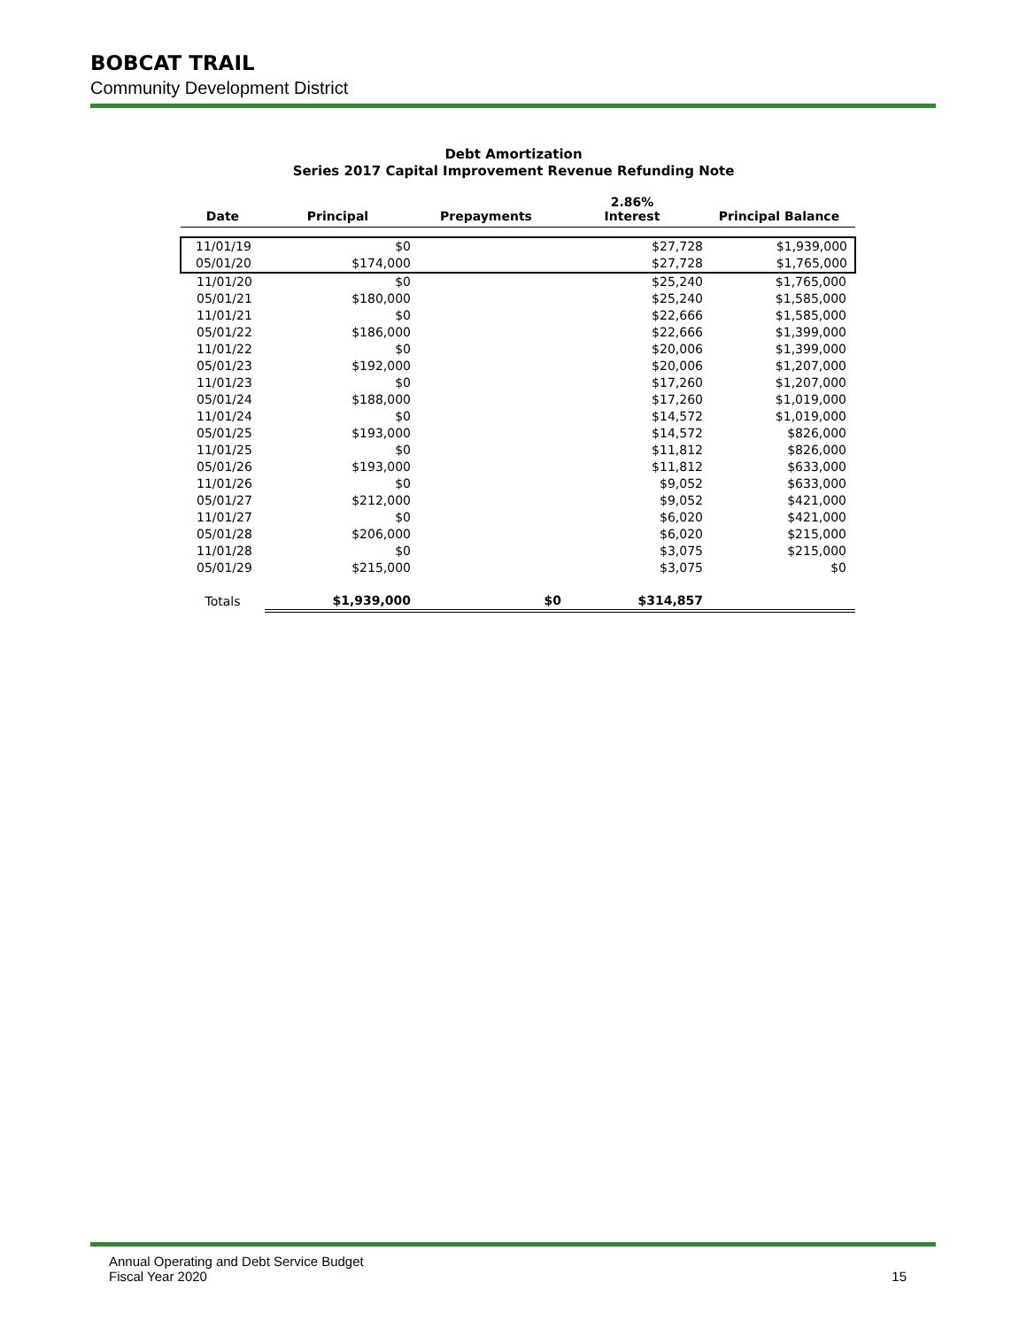BOBCAT TRAIL
Community Development District
Debt Amortization
Series 2017 Capital Improvement Revenue Refunding Note
| Date | Principal | Prepayments | 2.86% Interest | Principal Balance |
| --- | --- | --- | --- | --- |
| 11/01/19 | $0 | | $27,728 | $1,939,000 |
| 05/01/20 | $174,000 | | $27,728 | $1,765,000 |
| 11/01/20 | $0 | | $25,240 | $1,765,000 |
| 05/01/21 | $180,000 | | $25,240 | $1,585,000 |
| 11/01/21 | $0 | | $22,666 | $1,585,000 |
| 05/01/22 | $186,000 | | $22,666 | $1,399,000 |
| 11/01/22 | $0 | | $20,006 | $1,399,000 |
| 05/01/23 | $192,000 | | $20,006 | $1,207,000 |
| 11/01/23 | $0 | | $17,260 | $1,207,000 |
| 05/01/24 | $188,000 | | $17,260 | $1,019,000 |
| 11/01/24 | $0 | | $14,572 | $1,019,000 |
| 05/01/25 | $193,000 | | $14,572 | $826,000 |
| 11/01/25 | $0 | | $11,812 | $826,000 |
| 05/01/26 | $193,000 | | $11,812 | $633,000 |
| 11/01/26 | $0 | | $9,052 | $633,000 |
| 05/01/27 | $212,000 | | $9,052 | $421,000 |
| 11/01/27 | $0 | | $6,020 | $421,000 |
| 05/01/28 | $206,000 | | $6,020 | $215,000 |
| 11/01/28 | $0 | | $3,075 | $215,000 |
| 05/01/29 | $215,000 | | $3,075 | $0 |
| Totals | $1,939,000 | $0 | $314,857 | |
Annual Operating and Debt Service Budget
Fiscal Year 2020 15